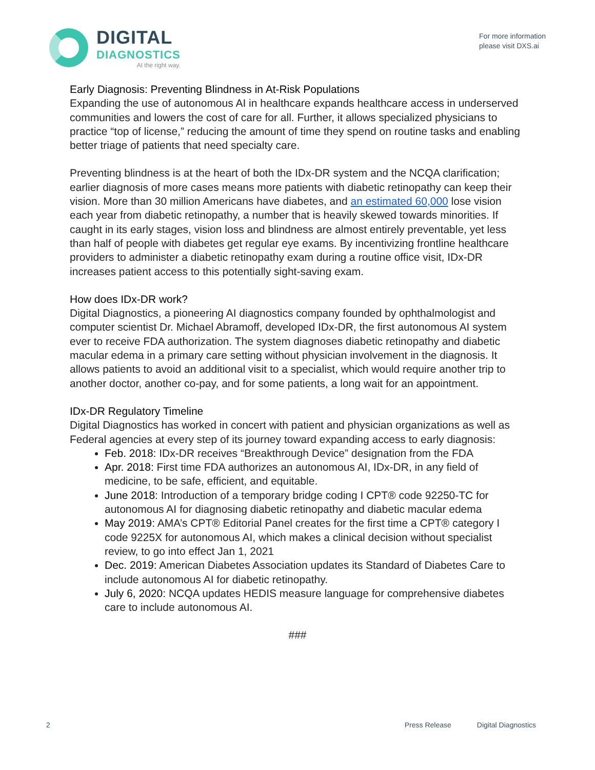DIGITAL
DIAGNOSTICS
AI the right way.
For more information
please visit DXS.ai
Early Diagnosis: Preventing Blindness in At-Risk Populations
Expanding the use of autonomous AI in healthcare expands healthcare access in underserved communities and lowers the cost of care for all. Further, it allows specialized physicians to practice “top of license,” reducing the amount of time they spend on routine tasks and enabling better triage of patients that need specialty care.
Preventing blindness is at the heart of both the IDx-DR system and the NCQA clarification; earlier diagnosis of more cases means more patients with diabetic retinopathy can keep their vision. More than 30 million Americans have diabetes, and an estimated 60,000 lose vision each year from diabetic retinopathy, a number that is heavily skewed towards minorities. If caught in its early stages, vision loss and blindness are almost entirely preventable, yet less than half of people with diabetes get regular eye exams. By incentivizing frontline healthcare providers to administer a diabetic retinopathy exam during a routine office visit, IDx-DR increases patient access to this potentially sight-saving exam.
How does IDx-DR work?
Digital Diagnostics, a pioneering AI diagnostics company founded by ophthalmologist and computer scientist Dr. Michael Abramoff, developed IDx-DR, the first autonomous AI system ever to receive FDA authorization. The system diagnoses diabetic retinopathy and diabetic macular edema in a primary care setting without physician involvement in the diagnosis. It allows patients to avoid an additional visit to a specialist, which would require another trip to another doctor, another co-pay, and for some patients, a long wait for an appointment.
IDx-DR Regulatory Timeline
Digital Diagnostics has worked in concert with patient and physician organizations as well as Federal agencies at every step of its journey toward expanding access to early diagnosis:
Feb. 2018: IDx-DR receives “Breakthrough Device” designation from the FDA
Apr. 2018: First time FDA authorizes an autonomous AI, IDx-DR, in any field of medicine, to be safe, efficient, and equitable.
June 2018: Introduction of a temporary bridge coding I CPT® code 92250-TC for autonomous AI for diagnosing diabetic retinopathy and diabetic macular edema
May 2019: AMA’s CPT® Editorial Panel creates for the first time a CPT® category I code 9225X for autonomous AI, which makes a clinical decision without specialist review, to go into effect Jan 1, 2021
Dec. 2019: American Diabetes Association updates its Standard of Diabetes Care to include autonomous AI for diabetic retinopathy.
July 6, 2020: NCQA updates HEDIS measure language for comprehensive diabetes care to include autonomous AI.
###
2 Press Release Digital Diagnostics